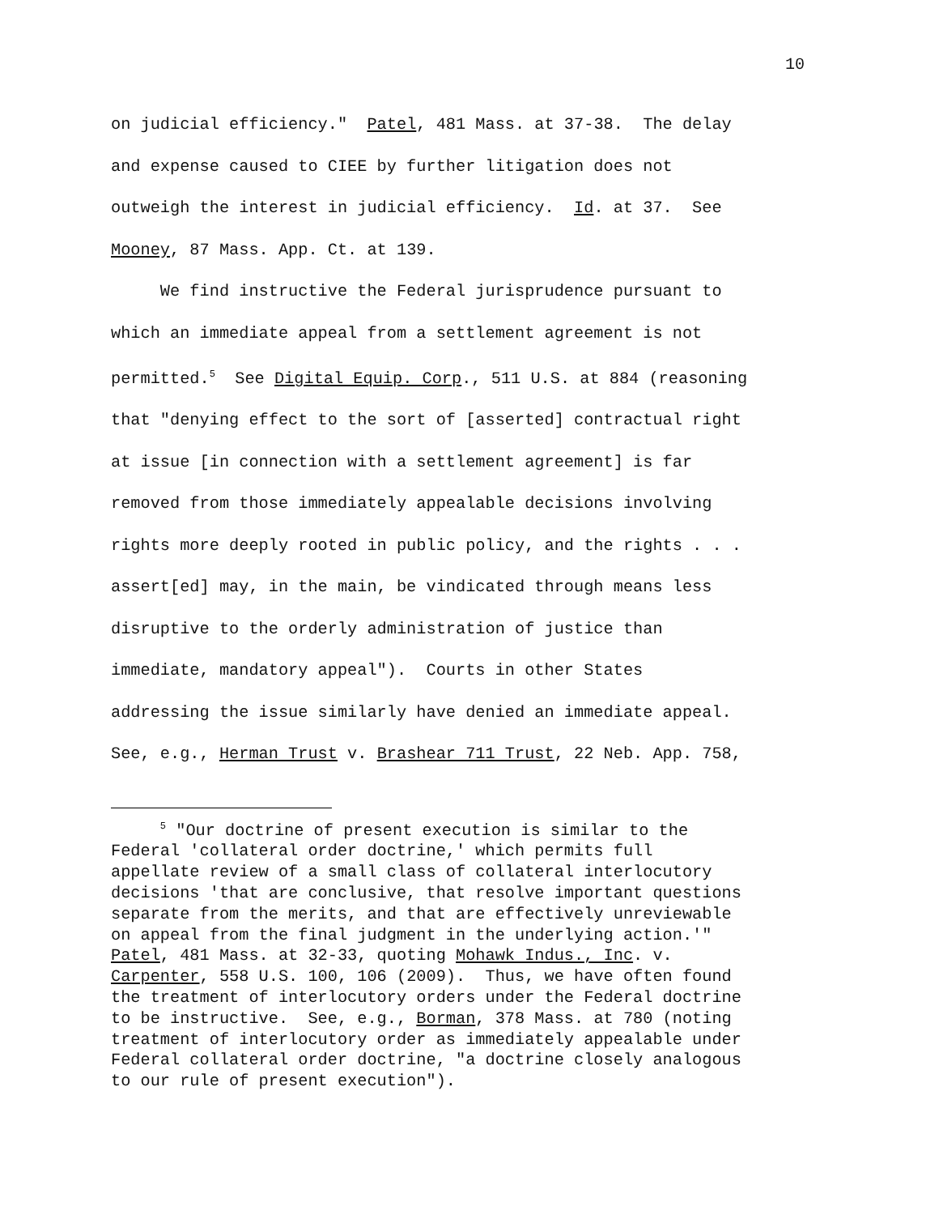10
on judicial efficiency." Patel, 481 Mass. at 37-38. The delay and expense caused to CIEE by further litigation does not outweigh the interest in judicial efficiency. Id. at 37. See Mooney, 87 Mass. App. Ct. at 139. We find instructive the Federal jurisprudence pursuant to which an immediate appeal from a settlement agreement is not permitted.<sup>5</sup> See Digital Equip. Corp., 511 U.S. at 884 (reasoning that "denying effect to the sort of [asserted] contractual right at issue [in connection with a settlement agreement] is far removed from those immediately appealable decisions involving rights more deeply rooted in public policy, and the rights . . . assert[ed] may, in the main, be vindicated through means less disruptive to the orderly administration of justice than immediate, mandatory appeal"). Courts in other States addressing the issue similarly have denied an immediate appeal. See, e.g., Herman Trust v. Brashear 711 Trust, 22 Neb. App. 758,
<sup>5</sup> "Our doctrine of present execution is similar to the Federal 'collateral order doctrine,' which permits full appellate review of a small class of collateral interlocutory decisions 'that are conclusive, that resolve important questions separate from the merits, and that are effectively unreviewable on appeal from the final judgment in the underlying action.'" Patel, 481 Mass. at 32-33, quoting Mohawk Indus., Inc. v. Carpenter, 558 U.S. 100, 106 (2009). Thus, we have often found the treatment of interlocutory orders under the Federal doctrine to be instructive. See, e.g., Borman, 378 Mass. at 780 (noting treatment of interlocutory order as immediately appealable under Federal collateral order doctrine, "a doctrine closely analogous to our rule of present execution").